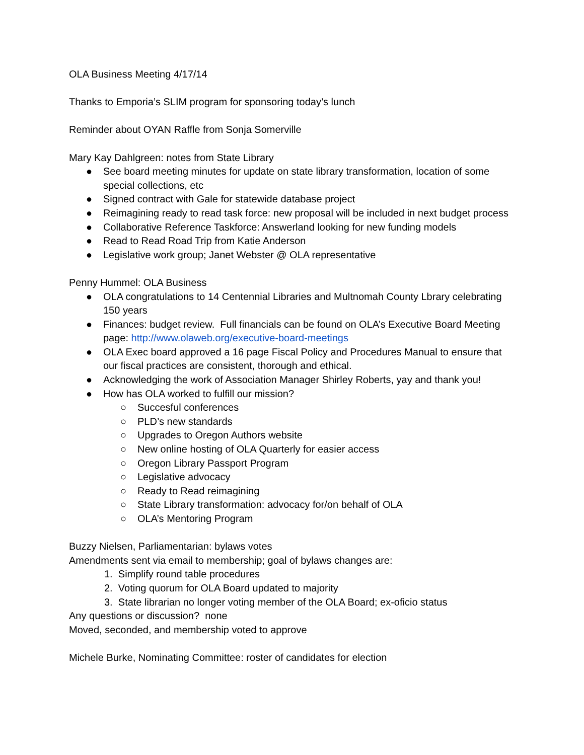OLA Business Meeting 4/17/14
Thanks to Emporia’s SLIM program for sponsoring today’s lunch
Reminder about OYAN Raffle from Sonja Somerville
Mary Kay Dahlgreen: notes from State Library
● See board meeting minutes for update on state library transformation, location of some special collections, etc
● Signed contract with Gale for statewide database project
● Reimagining ready to read task force: new proposal will be included in next budget process
● Collaborative Reference Taskforce: Answerland looking for new funding models
● Read to Read Road Trip from Katie Anderson
● Legislative work group; Janet Webster @ OLA representative
Penny Hummel: OLA Business
● OLA congratulations to 14 Centennial Libraries and Multnomah County Lbrary celebrating 150 years
● Finances: budget review. Full financials can be found on OLA’s Executive Board Meeting page: http://www.olaweb.org/executive-board-meetings
● OLA Exec board approved a 16 page Fiscal Policy and Procedures Manual to ensure that our fiscal practices are consistent, thorough and ethical.
● Acknowledging the work of Association Manager Shirley Roberts, yay and thank you!
● How has OLA worked to fulfill our mission?
○ Succesful conferences
○ PLD’s new standards
○ Upgrades to Oregon Authors website
○ New online hosting of OLA Quarterly for easier access
○ Oregon Library Passport Program
○ Legislative advocacy
○ Ready to Read reimagining
○ State Library transformation: advocacy for/on behalf of OLA
○ OLA’s Mentoring Program
Buzzy Nielsen, Parliamentarian: bylaws votes
Amendments sent via email to membership; goal of bylaws changes are:
1. Simplify round table procedures
2. Voting quorum for OLA Board updated to majority
3. State librarian no longer voting member of the OLA Board; ex-oficio status
Any questions or discussion? none
Moved, seconded, and membership voted to approve
Michele Burke, Nominating Committee: roster of candidates for election